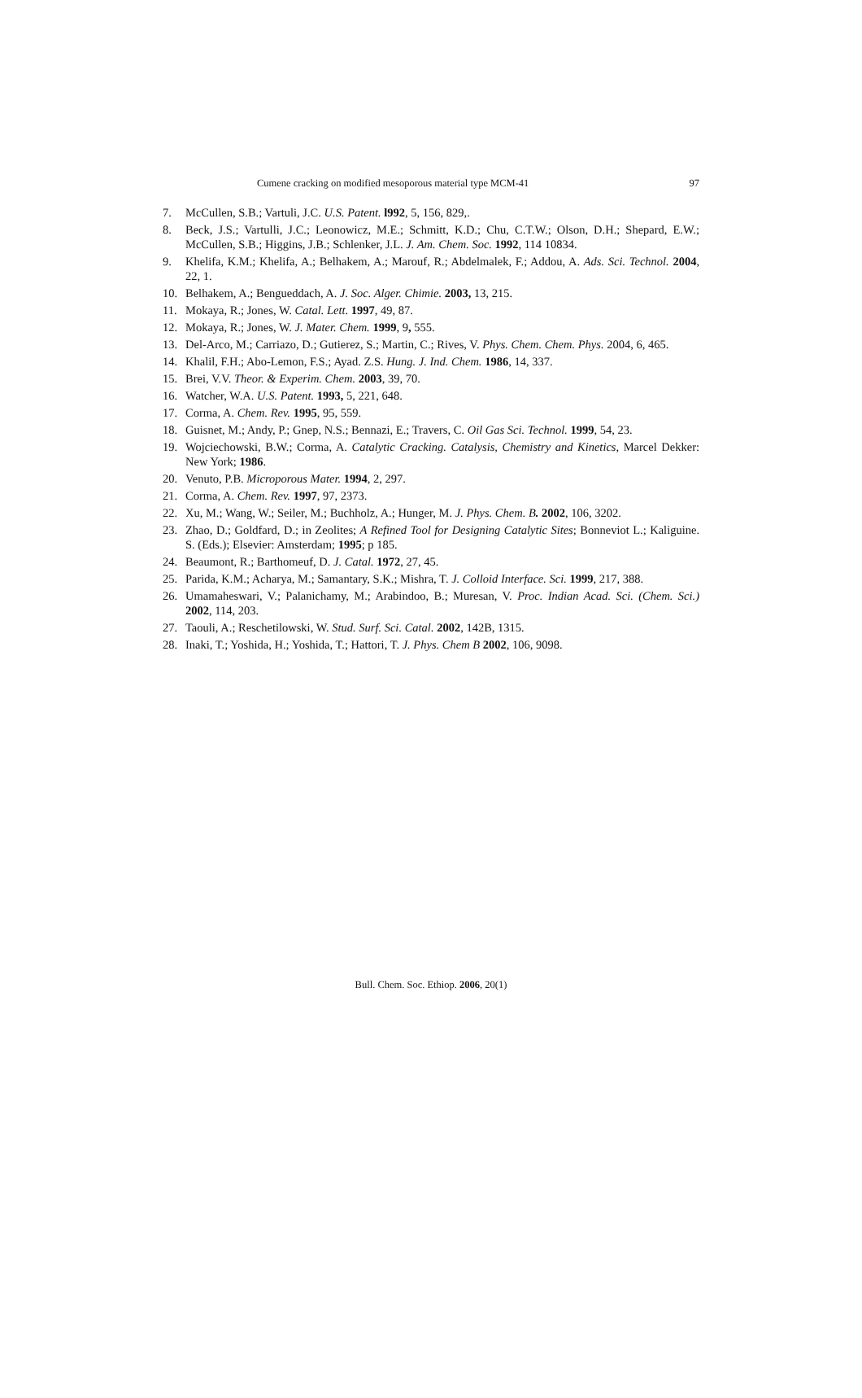Cumene cracking on modified mesoporous material type MCM-41 97
7. McCullen, S.B.; Vartuli, J.C. U.S. Patent. l992, 5, 156, 829,.
8. Beck, J.S.; Vartulli, J.C.; Leonowicz, M.E.; Schmitt, K.D.; Chu, C.T.W.; Olson, D.H.; Shepard, E.W.; McCullen, S.B.; Higgins, J.B.; Schlenker, J.L. J. Am. Chem. Soc. 1992, 114 10834.
9. Khelifa, K.M.; Khelifa, A.; Belhakem, A.; Marouf, R.; Abdelmalek, F.; Addou, A. Ads. Sci. Technol. 2004, 22, 1.
10. Belhakem, A.; Bengueddach, A. J. Soc. Alger. Chimie. 2003, 13, 215.
11. Mokaya, R.; Jones, W. Catal. Lett. 1997, 49, 87.
12. Mokaya, R.; Jones, W. J. Mater. Chem. 1999, 9, 555.
13. Del-Arco, M.; Carriazo, D.; Gutierez, S.; Martin, C.; Rives, V. Phys. Chem. Chem. Phys. 2004, 6, 465.
14. Khalil, F.H.; Abo-Lemon, F.S.; Ayad. Z.S. Hung. J. Ind. Chem. 1986, 14, 337.
15. Brei, V.V. Theor. & Experim. Chem. 2003, 39, 70.
16. Watcher, W.A. U.S. Patent. 1993, 5, 221, 648.
17. Corma, A. Chem. Rev. 1995, 95, 559.
18. Guisnet, M.; Andy, P.; Gnep, N.S.; Bennazi, E.; Travers, C. Oil Gas Sci. Technol. 1999, 54, 23.
19. Wojciechowski, B.W.; Corma, A. Catalytic Cracking. Catalysis, Chemistry and Kinetics, Marcel Dekker: New York; 1986.
20. Venuto, P.B. Microporous Mater. 1994, 2, 297.
21. Corma, A. Chem. Rev. 1997, 97, 2373.
22. Xu, M.; Wang, W.; Seiler, M.; Buchholz, A.; Hunger, M. J. Phys. Chem. B. 2002, 106, 3202.
23. Zhao, D.; Goldfard, D.; in Zeolites; A Refined Tool for Designing Catalytic Sites; Bonneviot L.; Kaliguine. S. (Eds.); Elsevier: Amsterdam; 1995; p 185.
24. Beaumont, R.; Barthomeuf, D. J. Catal. 1972, 27, 45.
25. Parida, K.M.; Acharya, M.; Samantary, S.K.; Mishra, T. J. Colloid Interface. Sci. 1999, 217, 388.
26. Umamaheswari, V.; Palanichamy, M.; Arabindoo, B.; Muresan, V. Proc. Indian Acad. Sci. (Chem. Sci.) 2002, 114, 203.
27. Taouli, A.; Reschetilowski, W. Stud. Surf. Sci. Catal. 2002, 142B, 1315.
28. Inaki, T.; Yoshida, H.; Yoshida, T.; Hattori, T. J. Phys. Chem B 2002, 106, 9098.
Bull. Chem. Soc. Ethiop. 2006, 20(1)